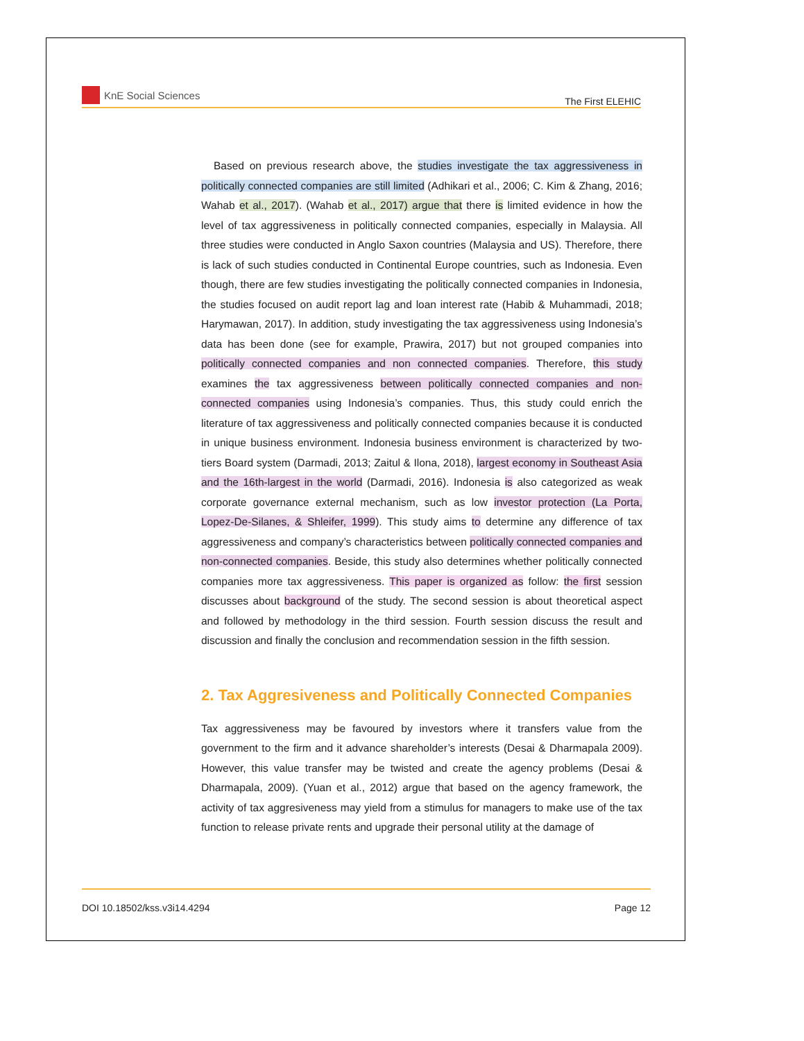KnE Social Sciences
The First ELEHIC
Based on previous research above, the studies investigate the tax aggressiveness in politically connected companies are still limited (Adhikari et al., 2006; C. Kim & Zhang, 2016; Wahab et al., 2017). (Wahab et al., 2017) argue that there is limited evidence in how the level of tax aggressiveness in politically connected companies, especially in Malaysia. All three studies were conducted in Anglo Saxon countries (Malaysia and US). Therefore, there is lack of such studies conducted in Continental Europe countries, such as Indonesia. Even though, there are few studies investigating the politically connected companies in Indonesia, the studies focused on audit report lag and loan interest rate (Habib & Muhammadi, 2018; Harymawan, 2017). In addition, study investigating the tax aggressiveness using Indonesia’s data has been done (see for example, Prawira, 2017) but not grouped companies into politically connected companies and non connected companies. Therefore, this study examines the tax aggressiveness between politically connected companies and non-connected companies using Indonesia’s companies. Thus, this study could enrich the literature of tax aggressiveness and politically connected companies because it is conducted in unique business environment. Indonesia business environment is characterized by two-tiers Board system (Darmadi, 2013; Zaitul & Ilona, 2018), largest economy in Southeast Asia and the 16th-largest in the world (Darmadi, 2016). Indonesia is also categorized as weak corporate governance external mechanism, such as low investor protection (La Porta, Lopez-De-Silanes, & Shleifer, 1999). This study aims to determine any difference of tax aggressiveness and company’s characteristics between politically connected companies and non-connected companies. Beside, this study also determines whether politically connected companies more tax aggressiveness. This paper is organized as follow: the first session discusses about background of the study. The second session is about theoretical aspect and followed by methodology in the third session. Fourth session discuss the result and discussion and finally the conclusion and recommendation session in the fifth session.
2. Tax Aggresiveness and Politically Connected Companies
Tax aggressiveness may be favoured by investors where it transfers value from the government to the firm and it advance shareholder’s interests (Desai & Dharmapala 2009). However, this value transfer may be twisted and create the agency problems (Desai & Dharmapala, 2009). (Yuan et al., 2012) argue that based on the agency framework, the activity of tax aggresiveness may yield from a stimulus for managers to make use of the tax function to release private rents and upgrade their personal utility at the damage of
DOI 10.18502/kss.v3i14.4294 Page 12